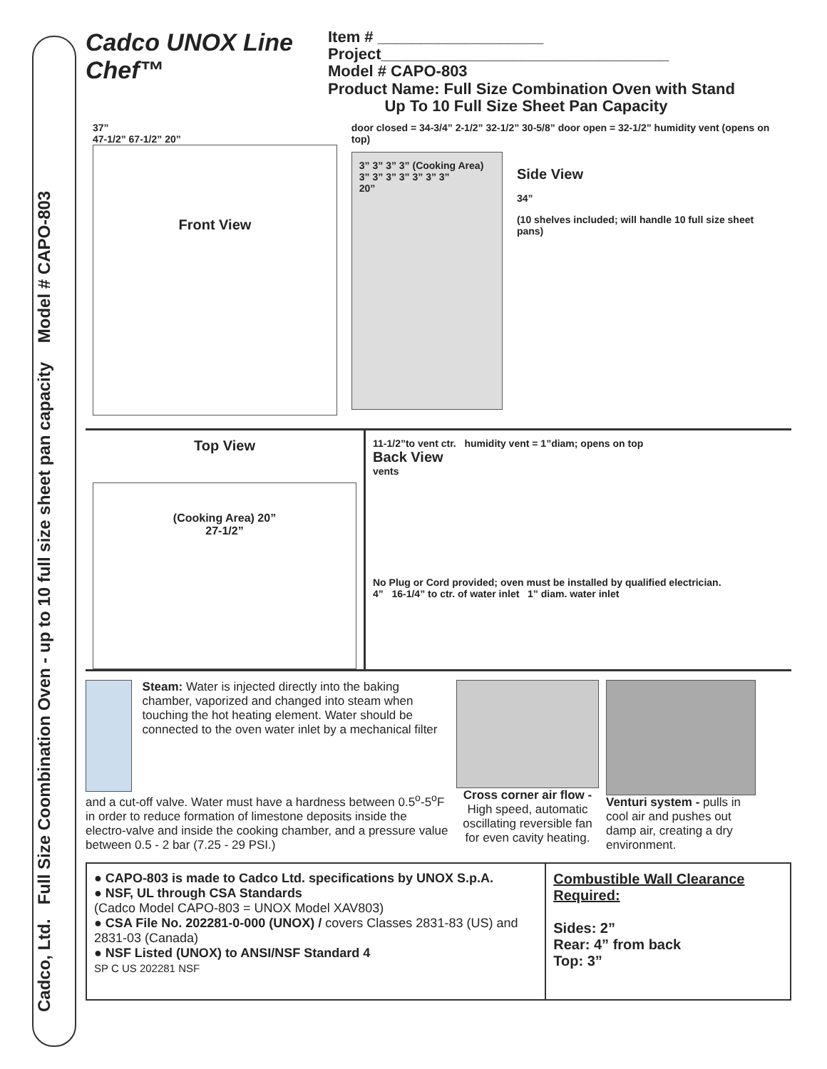Cadco, Ltd. Full Size Coombination Oven - up to 10 full size sheet pan capacity Model # CAPO-803
Cadco UNOX Line Chef™
Item # ___________________
Project_________________________________
Model # CAPO-803
Product Name: Full Size Combination Oven with Stand
Up To 10 Full Size Sheet Pan Capacity
37”
47-1/2” 67-1/2” 20”
Front View
door closed = 34-3/4” 2-1/2” 32-1/2” 30-5/8” door open = 32-1/2” humidity vent (opens on top)
3” 3” 3” 3” (Cooking Area) 3” 3” 3” 3” 3” 3” 3”
20”
Side View
34”
(10 shelves included; will handle 10 full size sheet pans)
Top View
(Cooking Area) 20”
27-1/2”
11-1/2”to vent ctr. humidity vent = 1”diam; opens on top
Back View
vents
No Plug or Cord provided; oven must be installed by qualified electrician.
4” 16-1/4” to ctr. of water inlet 1” diam. water inlet
Steam: Water is injected directly into the baking chamber, vaporized and changed into steam when touching the hot heating element. Water should be connected to the oven water inlet by a mechanical filter
and a cut-off valve. Water must have a hardness between 0.5<sup>o</sup>-5<sup>o</sup>F in order to reduce formation of limestone deposits inside the electro-valve and inside the cooking chamber, and a pressure value between 0.5 - 2 bar (7.25 - 29 PSI.)
Cross corner air flow - High speed, automatic oscillating reversible fan for even cavity heating.
Venturi system - pulls in cool air and pushes out damp air, creating a dry environment.
● CAPO-803 is made to Cadco Ltd. specifications by UNOX S.p.A.
● NSF, UL through CSA Standards
(Cadco Model CAPO-803 = UNOX Model XAV803)
● CSA File No. 202281-0-000 (UNOX) / covers Classes 2831-83 (US) and 2831-03 (Canada)
● NSF Listed (UNOX) to ANSI/NSF Standard 4
SP C US 202281 NSF
Combustible Wall Clearance Required:
Sides: 2”
Rear: 4” from back
Top: 3”